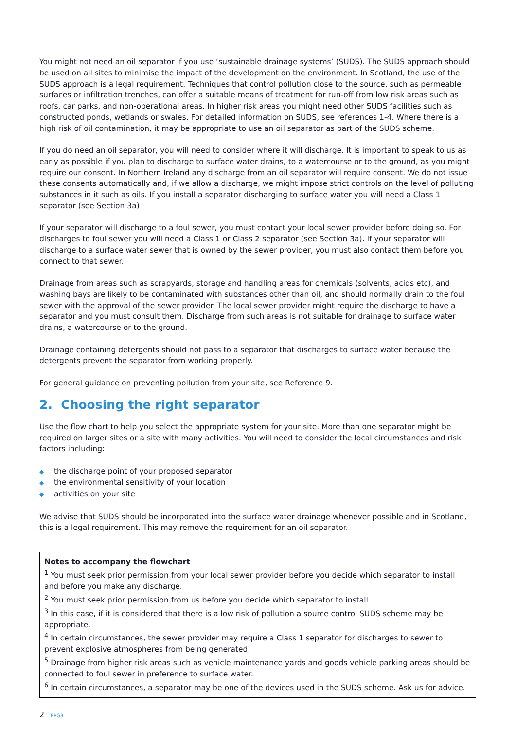You might not need an oil separator if you use ‘sustainable drainage systems’ (SUDS). The SUDS approach should be used on all sites to minimise the impact of the development on the environment. In Scotland, the use of the SUDS approach is a legal requirement. Techniques that control pollution close to the source, such as permeable surfaces or infiltration trenches, can offer a suitable means of treatment for run-off from low risk areas such as roofs, car parks, and non-operational areas. In higher risk areas you might need other SUDS facilities such as constructed ponds, wetlands or swales. For detailed information on SUDS, see references 1-4. Where there is a high risk of oil contamination, it may be appropriate to use an oil separator as part of the SUDS scheme.
If you do need an oil separator, you will need to consider where it will discharge. It is important to speak to us as early as possible if you plan to discharge to surface water drains, to a watercourse or to the ground, as you might require our consent. In Northern Ireland any discharge from an oil separator will require consent. We do not issue these consents automatically and, if we allow a discharge, we might impose strict controls on the level of polluting substances in it such as oils. If you install a separator discharging to surface water you will need a Class 1 separator (see Section 3a)
If your separator will discharge to a foul sewer, you must contact your local sewer provider before doing so. For discharges to foul sewer you will need a Class 1 or Class 2 separator (see Section 3a). If your separator will discharge to a surface water sewer that is owned by the sewer provider, you must also contact them before you connect to that sewer.
Drainage from areas such as scrapyards, storage and handling areas for chemicals (solvents, acids etc), and washing bays are likely to be contaminated with substances other than oil, and should normally drain to the foul sewer with the approval of the sewer provider. The local sewer provider might require the discharge to have a separator and you must consult them. Discharge from such areas is not suitable for drainage to surface water drains, a watercourse or to the ground.
Drainage containing detergents should not pass to a separator that discharges to surface water because the detergents prevent the separator from working properly.
For general guidance on preventing pollution from your site, see Reference 9.
2. Choosing the right separator
Use the flow chart to help you select the appropriate system for your site. More than one separator might be required on larger sites or a site with many activities. You will need to consider the local circumstances and risk factors including:
◆ the discharge point of your proposed separator
◆ the environmental sensitivity of your location
◆ activities on your site
We advise that SUDS should be incorporated into the surface water drainage whenever possible and in Scotland, this is a legal requirement. This may remove the requirement for an oil separator.
Notes to accompany the flowchart
<sup>1</sup> You must seek prior permission from your local sewer provider before you decide which separator to install and before you make any discharge.
<sup>2</sup> You must seek prior permission from us before you decide which separator to install.
<sup>3</sup> In this case, if it is considered that there is a low risk of pollution a source control SUDS scheme may be appropriate.
<sup>4</sup> In certain circumstances, the sewer provider may require a Class 1 separator for discharges to sewer to prevent explosive atmospheres from being generated.
<sup>5</sup> Drainage from higher risk areas such as vehicle maintenance yards and goods vehicle parking areas should be connected to foul sewer in preference to surface water.
<sup>6</sup> In certain circumstances, a separator may be one of the devices used in the SUDS scheme. Ask us for advice.
2 PPG3